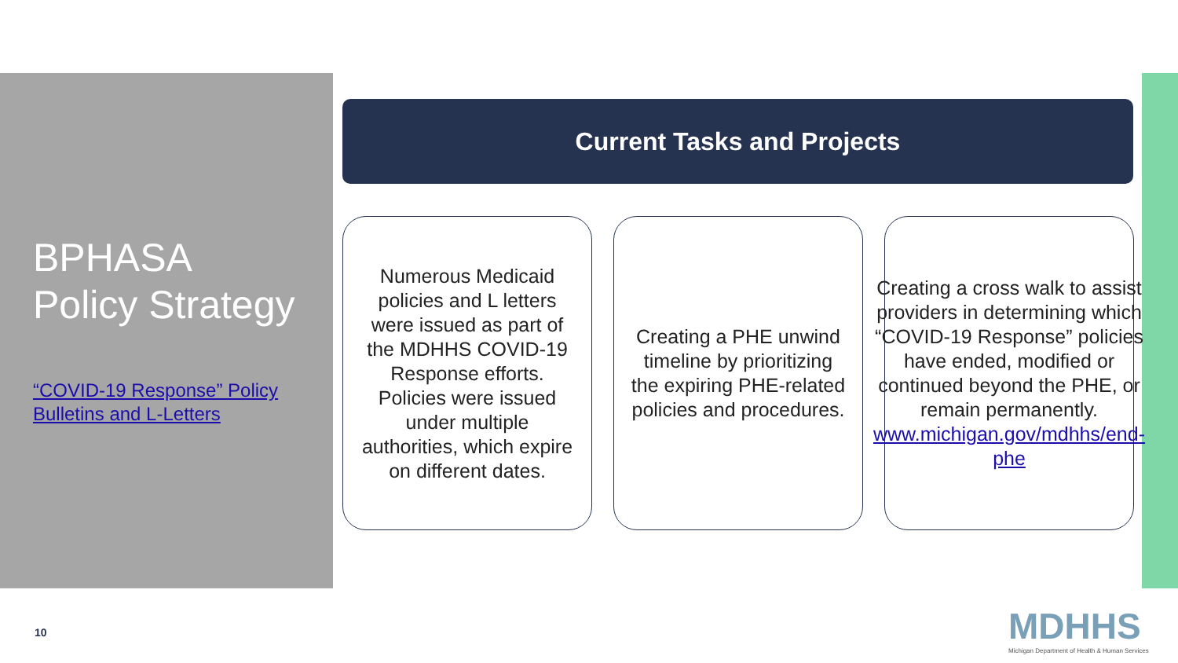BPHASA
Policy Strategy
“COVID-19 Response” Policy Bulletins and L-Letters
Current Tasks and Projects
Numerous Medicaid policies and L letters were issued as part of the MDHHS COVID-19 Response efforts. Policies were issued under multiple authorities, which expire on different dates.
Creating a PHE unwind timeline by prioritizing the expiring PHE-related policies and procedures.
Creating a cross walk to assist providers in determining which “COVID-19 Response” policies have ended, modified or continued beyond the PHE, or remain permanently. www.michigan.gov/mdhhs/end-phe
10
MDHHS
Michigan Department of Health & Human Services